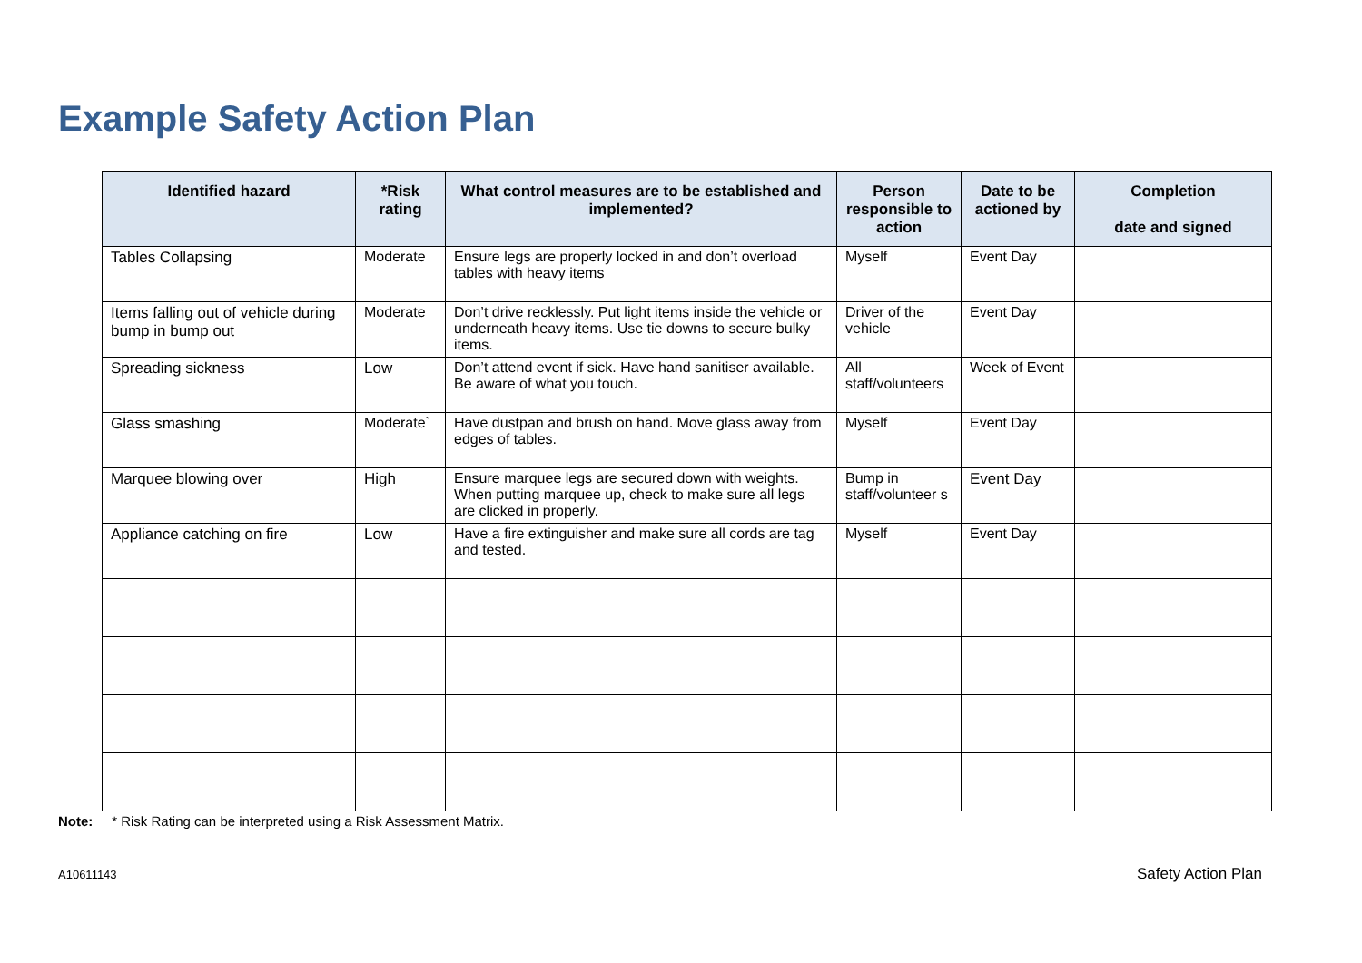Example Safety Action Plan
| Identified hazard | *Risk rating | What control measures are to be established and implemented? | Person responsible to action | Date to be actioned by | Completion date and signed |
| --- | --- | --- | --- | --- | --- |
| Tables Collapsing | Moderate | Ensure legs are properly locked in and don’t overload tables with heavy items | Myself | Event Day | |
| Items falling out of vehicle during bump in bump out | Moderate | Don’t drive recklessly. Put light items inside the vehicle or underneath heavy items. Use tie downs to secure bulky items. | Driver of the vehicle | Event Day | |
| Spreading sickness | Low | Don’t attend event if sick. Have hand sanitiser available. Be aware of what you touch. | All staff/volunteers | Week of Event | |
| Glass smashing | Moderate` | Have dustpan and brush on hand. Move glass away from edges of tables. | Myself | Event Day | |
| Marquee blowing over | High | Ensure marquee legs are secured down with weights. When putting marquee up, check to make sure all legs are clicked in properly. | Bump in staff/volunteer s | Event Day | |
| Appliance catching on fire | Low | Have a fire extinguisher and make sure all cords are tag and tested. | Myself | Event Day | |
Note: * Risk Rating can be interpreted using a Risk Assessment Matrix.
A10611143 Safety Action Plan